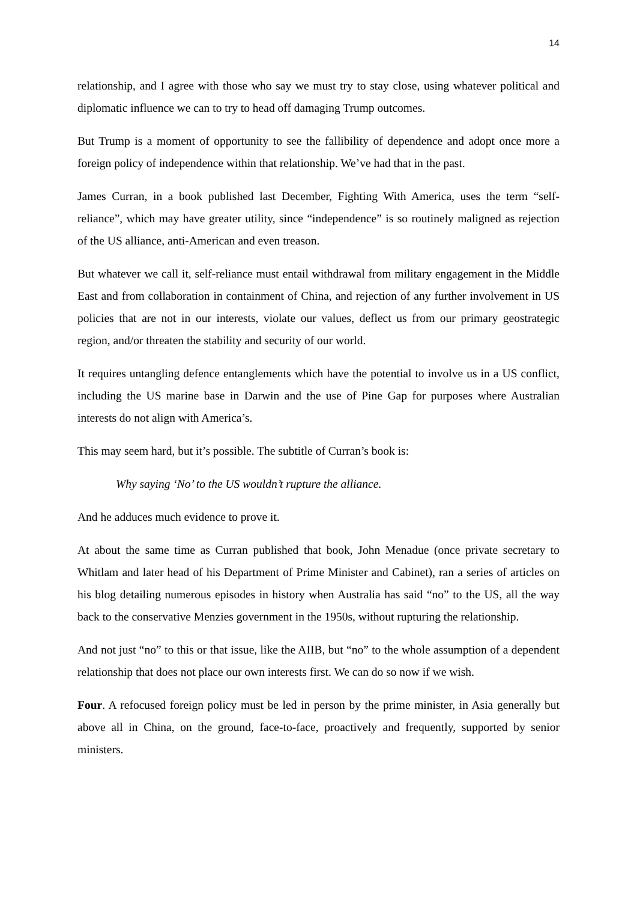14
relationship, and I agree with those who say we must try to stay close, using whatever political and diplomatic influence we can to try to head off damaging Trump outcomes.
But Trump is a moment of opportunity to see the fallibility of dependence and adopt once more a foreign policy of independence within that relationship. We’ve had that in the past.
James Curran, in a book published last December, Fighting With America, uses the term “self-reliance”, which may have greater utility, since “independence” is so routinely maligned as rejection of the US alliance, anti-American and even treason.
But whatever we call it, self-reliance must entail withdrawal from military engagement in the Middle East and from collaboration in containment of China, and rejection of any further involvement in US policies that are not in our interests, violate our values, deflect us from our primary geostrategic region, and/or threaten the stability and security of our world.
It requires untangling defence entanglements which have the potential to involve us in a US conflict, including the US marine base in Darwin and the use of Pine Gap for purposes where Australian interests do not align with America’s.
This may seem hard, but it’s possible. The subtitle of Curran’s book is:
Why saying ‘No’ to the US wouldn’t rupture the alliance.
And he adduces much evidence to prove it.
At about the same time as Curran published that book, John Menadue (once private secretary to Whitlam and later head of his Department of Prime Minister and Cabinet), ran a series of articles on his blog detailing numerous episodes in history when Australia has said “no” to the US, all the way back to the conservative Menzies government in the 1950s, without rupturing the relationship.
And not just “no” to this or that issue, like the AIIB, but “no” to the whole assumption of a dependent relationship that does not place our own interests first. We can do so now if we wish.
Four. A refocused foreign policy must be led in person by the prime minister, in Asia generally but above all in China, on the ground, face-to-face, proactively and frequently, supported by senior ministers.